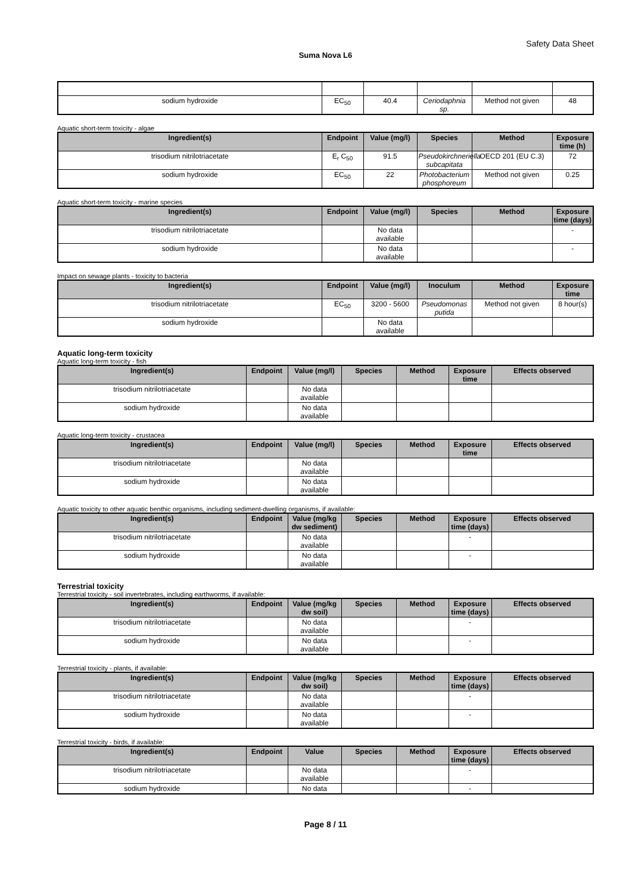Safety Data Sheet
Suma Nova L6
| sodium hydroxide | EC<sub>50</sub> | 40.4 | Ceriodaphnia sp. | Method not given | 48 |
Aquatic short-term toxicity - algae
| Ingredient(s) | Endpoint | Value (mg/l) | Species | Method | Exposure time (h) |
| --- | --- | --- | --- | --- | --- |
| trisodium nitrilotriacetate | E<sub>r</sub> C<sub>50</sub> | 91.5 | Pseudokirchneriella subcapitata | OECD 201 (EU C.3) | 72 |
| sodium hydroxide | EC<sub>50</sub> | 22 | Photobacterium phosphoreum | Method not given | 0.25 |
Aquatic short-term toxicity - marine species
| Ingredient(s) | Endpoint | Value (mg/l) | Species | Method | Exposure time (days) |
| --- | --- | --- | --- | --- | --- |
| trisodium nitrilotriacetate | | No data available | | | - |
| sodium hydroxide | | No data available | | | - |
Impact on sewage plants - toxicity to bacteria
| Ingredient(s) | Endpoint | Value (mg/l) | Inoculum | Method | Exposure time |
| --- | --- | --- | --- | --- | --- |
| trisodium nitrilotriacetate | EC<sub>50</sub> | 3200 - 5600 | Pseudomonas putida | Method not given | 8 hour(s) |
| sodium hydroxide | | No data available | | | |
Aquatic long-term toxicity
Aquatic long-term toxicity - fish
| Ingredient(s) | Endpoint | Value (mg/l) | Species | Method | Exposure time | Effects observed |
| --- | --- | --- | --- | --- | --- | --- |
| trisodium nitrilotriacetate | | No data available | | | | |
| sodium hydroxide | | No data available | | | | |
Aquatic long-term toxicity - crustacea
| Ingredient(s) | Endpoint | Value (mg/l) | Species | Method | Exposure time | Effects observed |
| --- | --- | --- | --- | --- | --- | --- |
| trisodium nitrilotriacetate | | No data available | | | | |
| sodium hydroxide | | No data available | | | | |
Aquatic toxicity to other aquatic benthic organisms, including sediment-dwelling organisms, if available:
| Ingredient(s) | Endpoint | Value (mg/kg dw sediment) | Species | Method | Exposure time (days) | Effects observed |
| --- | --- | --- | --- | --- | --- | --- |
| trisodium nitrilotriacetate | | No data available | | | - | |
| sodium hydroxide | | No data available | | | - | |
Terrestrial toxicity
Terrestrial toxicity - soil invertebrates, including earthworms, if available:
| Ingredient(s) | Endpoint | Value (mg/kg dw soil) | Species | Method | Exposure time (days) | Effects observed |
| --- | --- | --- | --- | --- | --- | --- |
| trisodium nitrilotriacetate | | No data available | | | - | |
| sodium hydroxide | | No data available | | | - | |
Terrestrial toxicity - plants, if available:
| Ingredient(s) | Endpoint | Value (mg/kg dw soil) | Species | Method | Exposure time (days) | Effects observed |
| --- | --- | --- | --- | --- | --- | --- |
| trisodium nitrilotriacetate | | No data available | | | - | |
| sodium hydroxide | | No data available | | | - | |
Terrestrial toxicity - birds, if available:
| Ingredient(s) | Endpoint | Value | Species | Method | Exposure time (days) | Effects observed |
| --- | --- | --- | --- | --- | --- | --- |
| trisodium nitrilotriacetate | | No data available | | | - | |
| sodium hydroxide | | No data | | | - | |
Page 8 / 11